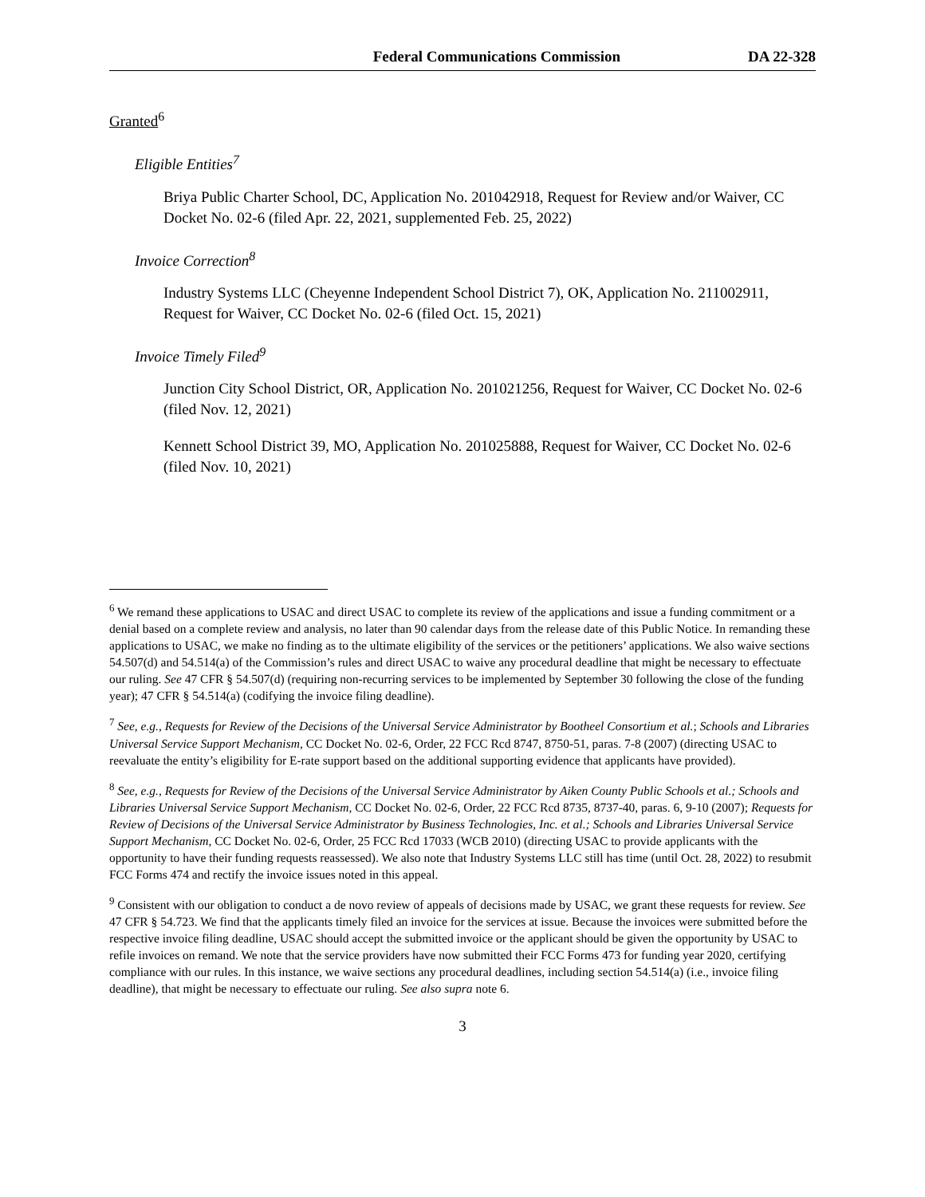Federal Communications Commission DA 22-328
Granted<sup>6</sup>
Eligible Entities<sup>7</sup>
Briya Public Charter School, DC, Application No. 201042918, Request for Review and/or Waiver, CC Docket No. 02-6 (filed Apr. 22, 2021, supplemented Feb. 25, 2022)
Invoice Correction<sup>8</sup>
Industry Systems LLC (Cheyenne Independent School District 7), OK, Application No. 211002911, Request for Waiver, CC Docket No. 02-6 (filed Oct. 15, 2021)
Invoice Timely Filed<sup>9</sup>
Junction City School District, OR, Application No. 201021256, Request for Waiver, CC Docket No. 02-6 (filed Nov. 12, 2021)
Kennett School District 39, MO, Application No. 201025888, Request for Waiver, CC Docket No. 02-6 (filed Nov. 10, 2021)
<sup>6</sup> We remand these applications to USAC and direct USAC to complete its review of the applications and issue a funding commitment or a denial based on a complete review and analysis, no later than 90 calendar days from the release date of this Public Notice. In remanding these applications to USAC, we make no finding as to the ultimate eligibility of the services or the petitioners’ applications. We also waive sections 54.507(d) and 54.514(a) of the Commission’s rules and direct USAC to waive any procedural deadline that might be necessary to effectuate our ruling. See 47 CFR § 54.507(d) (requiring non-recurring services to be implemented by September 30 following the close of the funding year); 47 CFR § 54.514(a) (codifying the invoice filing deadline).
<sup>7</sup> See, e.g., Requests for Review of the Decisions of the Universal Service Administrator by Bootheel Consortium et al.; Schools and Libraries Universal Service Support Mechanism, CC Docket No. 02-6, Order, 22 FCC Rcd 8747, 8750-51, paras. 7-8 (2007) (directing USAC to reevaluate the entity’s eligibility for E-rate support based on the additional supporting evidence that applicants have provided).
<sup>8</sup> See, e.g., Requests for Review of the Decisions of the Universal Service Administrator by Aiken County Public Schools et al.; Schools and Libraries Universal Service Support Mechanism, CC Docket No. 02-6, Order, 22 FCC Rcd 8735, 8737-40, paras. 6, 9-10 (2007); Requests for Review of Decisions of the Universal Service Administrator by Business Technologies, Inc. et al.; Schools and Libraries Universal Service Support Mechanism, CC Docket No. 02-6, Order, 25 FCC Rcd 17033 (WCB 2010) (directing USAC to provide applicants with the opportunity to have their funding requests reassessed). We also note that Industry Systems LLC still has time (until Oct. 28, 2022) to resubmit FCC Forms 474 and rectify the invoice issues noted in this appeal.
<sup>9</sup> Consistent with our obligation to conduct a de novo review of appeals of decisions made by USAC, we grant these requests for review. See 47 CFR § 54.723. We find that the applicants timely filed an invoice for the services at issue. Because the invoices were submitted before the respective invoice filing deadline, USAC should accept the submitted invoice or the applicant should be given the opportunity by USAC to refile invoices on remand. We note that the service providers have now submitted their FCC Forms 473 for funding year 2020, certifying compliance with our rules. In this instance, we waive sections any procedural deadlines, including section 54.514(a) (i.e., invoice filing deadline), that might be necessary to effectuate our ruling. See also supra note 6.
3